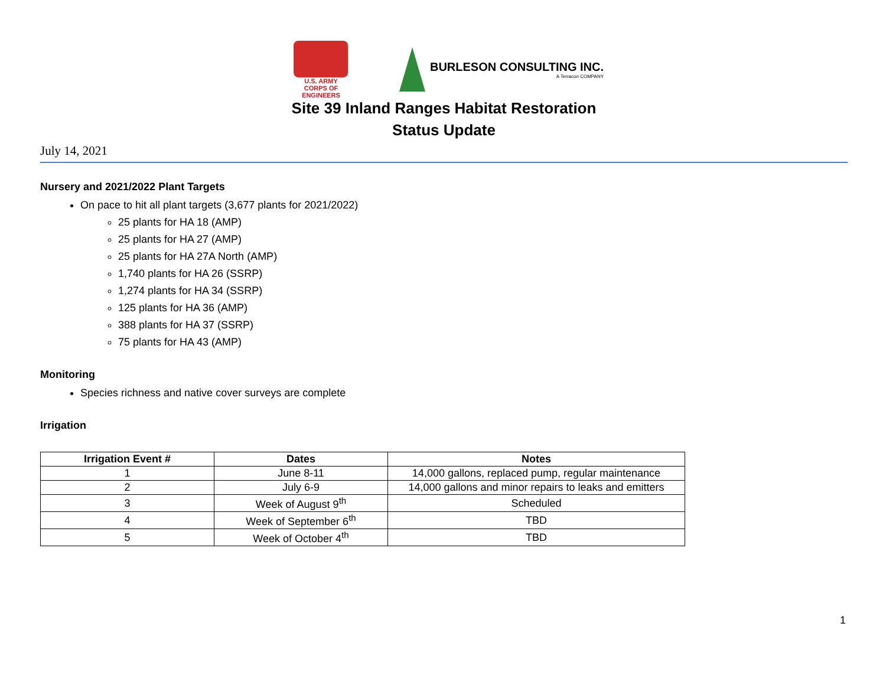U.S. ARMY
CORPS OF ENGINEERS
BURLESON CONSULTING INC.
A Terracon COMPANY
Site 39 Inland Ranges Habitat Restoration
Status Update
July 14, 2021
Nursery and 2021/2022 Plant Targets
On pace to hit all plant targets (3,677 plants for 2021/2022)
25 plants for HA 18 (AMP)
25 plants for HA 27 (AMP)
25 plants for HA 27A North (AMP)
1,740 plants for HA 26 (SSRP)
1,274 plants for HA 34 (SSRP)
125 plants for HA 36 (AMP)
388 plants for HA 37 (SSRP)
75 plants for HA 43 (AMP)
Monitoring
Species richness and native cover surveys are complete
Irrigation
| Irrigation Event # | Dates | Notes |
| --- | --- | --- |
| 1 | June 8-11 | 14,000 gallons, replaced pump, regular maintenance |
| 2 | July 6-9 | 14,000 gallons and minor repairs to leaks and emitters |
| 3 | Week of August 9<sup>th</sup> | Scheduled |
| 4 | Week of September 6<sup>th</sup> | TBD |
| 5 | Week of October 4<sup>th</sup> | TBD |
1